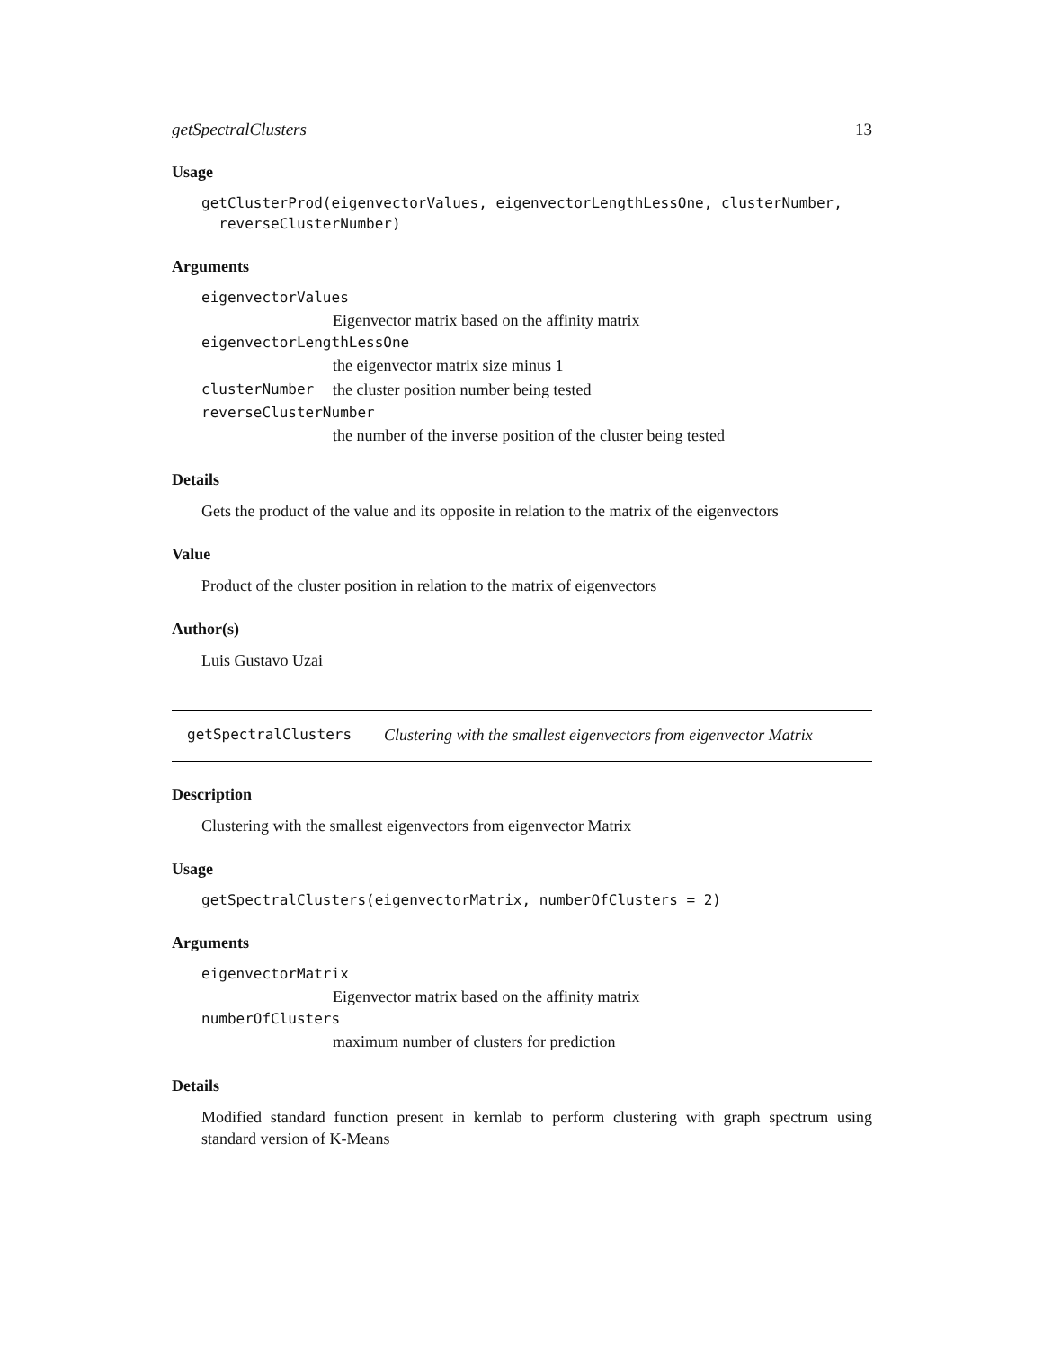getSpectralClusters 13
Usage
getClusterProd(eigenvectorValues, eigenvectorLengthLessOne, clusterNumber,
reverseClusterNumber)
Arguments
eigenvectorValues
Eigenvector matrix based on the affinity matrix
eigenvectorLengthLessOne
the eigenvector matrix size minus 1
clusterNumber the cluster position number being tested
reverseClusterNumber
the number of the inverse position of the cluster being tested
Details
Gets the product of the value and its opposite in relation to the matrix of the eigenvectors
Value
Product of the cluster position in relation to the matrix of eigenvectors
Author(s)
Luis Gustavo Uzai
getSpectralClusters Clustering with the smallest eigenvectors from eigenvector Matrix
Description
Clustering with the smallest eigenvectors from eigenvector Matrix
Usage
getSpectralClusters(eigenvectorMatrix, numberOfClusters = 2)
Arguments
eigenvectorMatrix
Eigenvector matrix based on the affinity matrix
numberOfClusters
maximum number of clusters for prediction
Details
Modified standard function present in kernlab to perform clustering with graph spectrum using standard version of K-Means